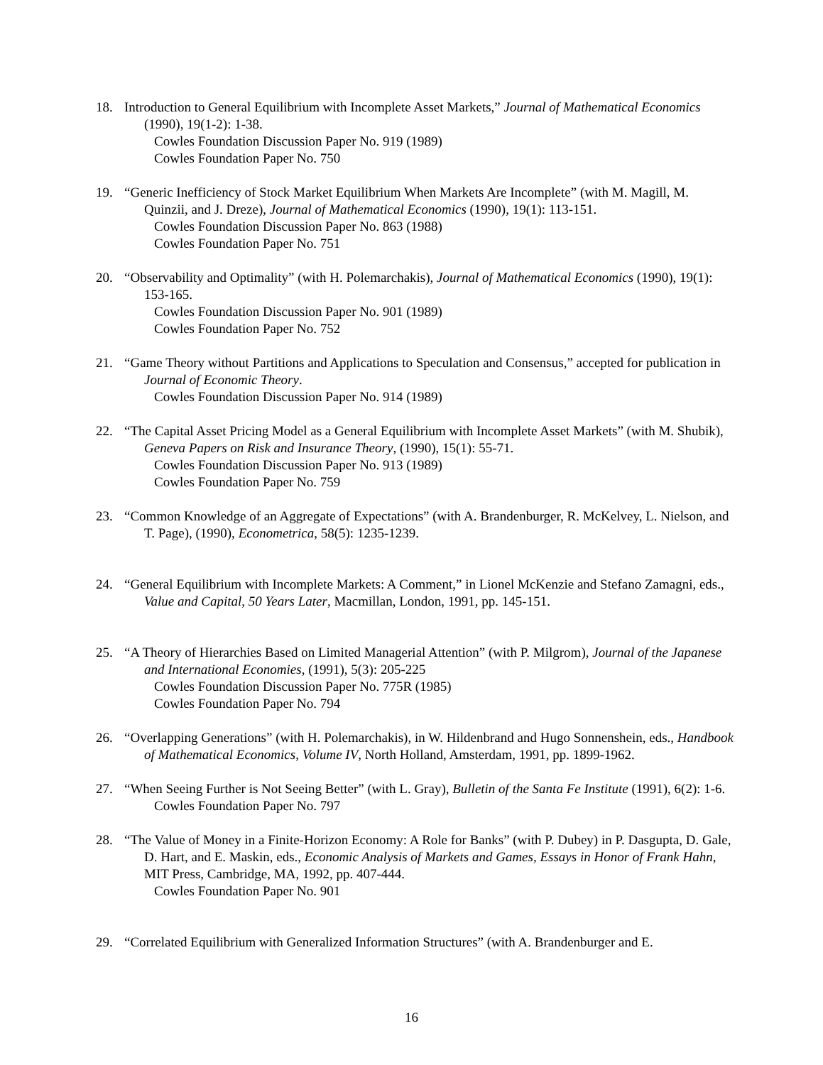18. Introduction to General Equilibrium with Incomplete Asset Markets,” Journal of Mathematical Economics (1990), 19(1-2): 1-38.
Cowles Foundation Discussion Paper No. 919 (1989)
Cowles Foundation Paper No. 750
19. “Generic Inefficiency of Stock Market Equilibrium When Markets Are Incomplete” (with M. Magill, M. Quinzii, and J. Dreze), Journal of Mathematical Economics (1990), 19(1): 113-151.
Cowles Foundation Discussion Paper No. 863 (1988)
Cowles Foundation Paper No. 751
20. “Observability and Optimality” (with H. Polemarchakis), Journal of Mathematical Economics (1990), 19(1): 153-165.
Cowles Foundation Discussion Paper No. 901 (1989)
Cowles Foundation Paper No. 752
21. “Game Theory without Partitions and Applications to Speculation and Consensus,” accepted for publication in Journal of Economic Theory.
Cowles Foundation Discussion Paper No. 914 (1989)
22. “The Capital Asset Pricing Model as a General Equilibrium with Incomplete Asset Markets” (with M. Shubik), Geneva Papers on Risk and Insurance Theory, (1990), 15(1): 55-71.
Cowles Foundation Discussion Paper No. 913 (1989)
Cowles Foundation Paper No. 759
23. “Common Knowledge of an Aggregate of Expectations” (with A. Brandenburger, R. McKelvey, L. Nielson, and T. Page), (1990), Econometrica, 58(5): 1235-1239.
24. “General Equilibrium with Incomplete Markets: A Comment,” in Lionel McKenzie and Stefano Zamagni, eds., Value and Capital, 50 Years Later, Macmillan, London, 1991, pp. 145-151.
25. “A Theory of Hierarchies Based on Limited Managerial Attention” (with P. Milgrom), Journal of the Japanese and International Economies, (1991), 5(3): 205-225
Cowles Foundation Discussion Paper No. 775R (1985)
Cowles Foundation Paper No. 794
26. “Overlapping Generations” (with H. Polemarchakis), in W. Hildenbrand and Hugo Sonnenshein, eds., Handbook of Mathematical Economics, Volume IV, North Holland, Amsterdam, 1991, pp. 1899-1962.
27. “When Seeing Further is Not Seeing Better” (with L. Gray), Bulletin of the Santa Fe Institute (1991), 6(2): 1-6.
Cowles Foundation Paper No. 797
28. “The Value of Money in a Finite-Horizon Economy: A Role for Banks” (with P. Dubey) in P. Dasgupta, D. Gale, D. Hart, and E. Maskin, eds., Economic Analysis of Markets and Games, Essays in Honor of Frank Hahn, MIT Press, Cambridge, MA, 1992, pp. 407-444.
Cowles Foundation Paper No. 901
29. “Correlated Equilibrium with Generalized Information Structures” (with A. Brandenburger and E.
16